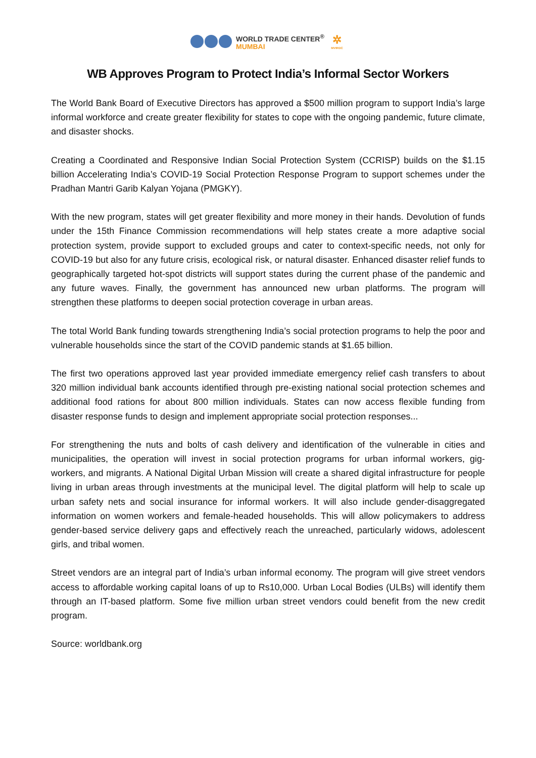WORLD TRADE CENTER<sup>®</sup>
MUMBAI
✲
MVIRDC
WB Approves Program to Protect India’s Informal Sector Workers
The World Bank Board of Executive Directors has approved a $500 million program to support India’s large informal workforce and create greater flexibility for states to cope with the ongoing pandemic, future climate, and disaster shocks.
Creating a Coordinated and Responsive Indian Social Protection System (CCRISP) builds on the $1.15 billion Accelerating India’s COVID-19 Social Protection Response Program to support schemes under the Pradhan Mantri Garib Kalyan Yojana (PMGKY).
With the new program, states will get greater flexibility and more money in their hands. Devolution of funds under the 15th Finance Commission recommendations will help states create a more adaptive social protection system, provide support to excluded groups and cater to context-specific needs, not only for COVID-19 but also for any future crisis, ecological risk, or natural disaster. Enhanced disaster relief funds to geographically targeted hot-spot districts will support states during the current phase of the pandemic and any future waves. Finally, the government has announced new urban platforms. The program will strengthen these platforms to deepen social protection coverage in urban areas.
The total World Bank funding towards strengthening India’s social protection programs to help the poor and vulnerable households since the start of the COVID pandemic stands at $1.65 billion.
The first two operations approved last year provided immediate emergency relief cash transfers to about 320 million individual bank accounts identified through pre-existing national social protection schemes and additional food rations for about 800 million individuals. States can now access flexible funding from disaster response funds to design and implement appropriate social protection responses...
For strengthening the nuts and bolts of cash delivery and identification of the vulnerable in cities and municipalities, the operation will invest in social protection programs for urban informal workers, gig-workers, and migrants. A National Digital Urban Mission will create a shared digital infrastructure for people living in urban areas through investments at the municipal level. The digital platform will help to scale up urban safety nets and social insurance for informal workers. It will also include gender-disaggregated information on women workers and female-headed households. This will allow policymakers to address gender-based service delivery gaps and effectively reach the unreached, particularly widows, adolescent girls, and tribal women.
Street vendors are an integral part of India’s urban informal economy. The program will give street vendors access to affordable working capital loans of up to Rs10,000. Urban Local Bodies (ULBs) will identify them through an IT-based platform. Some five million urban street vendors could benefit from the new credit program.
Source: worldbank.org